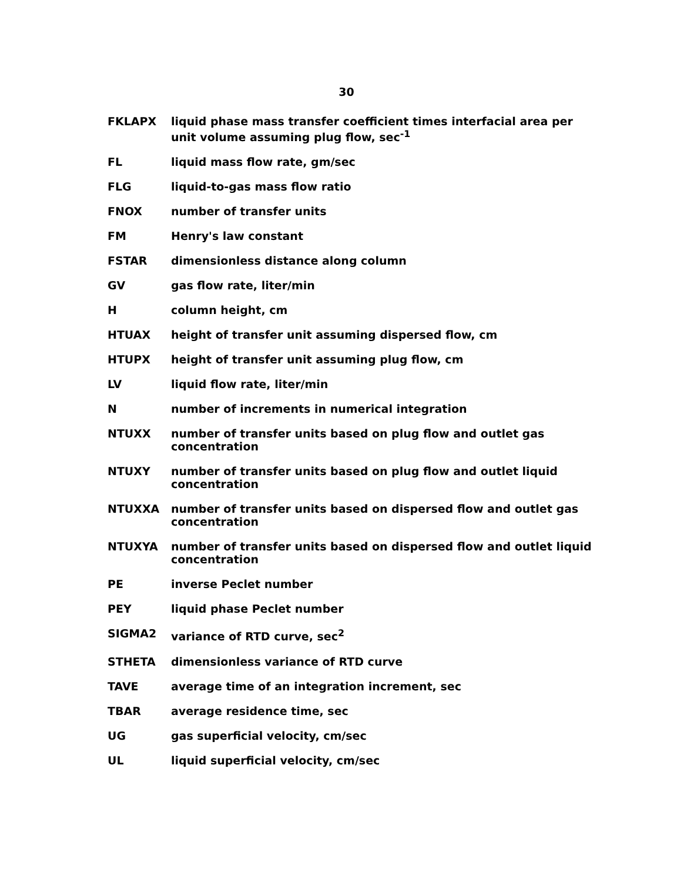30
FKLAPX liquid phase mass transfer coefficient times interfacial area per unit volume assuming plug flow, sec<sup>-1</sup>
FL liquid mass flow rate, gm/sec
FLG liquid-to-gas mass flow ratio
FNOX number of transfer units
FM Henry's law constant
FSTAR dimensionless distance along column
GV gas flow rate, liter/min
H column height, cm
HTUAX height of transfer unit assuming dispersed flow, cm
HTUPX height of transfer unit assuming plug flow, cm
LV liquid flow rate, liter/min
N number of increments in numerical integration
NTUXX number of transfer units based on plug flow and outlet gas concentration
NTUXY number of transfer units based on plug flow and outlet liquid concentration
NTUXXA number of transfer units based on dispersed flow and outlet gas concentration
NTUXYA number of transfer units based on dispersed flow and outlet liquid concentration
PE inverse Peclet number
PEY liquid phase Peclet number
SIGMA2 variance of RTD curve, sec<sup>2</sup>
STHETA dimensionless variance of RTD curve
TAVE average time of an integration increment, sec
TBAR average residence time, sec
UG gas superficial velocity, cm/sec
UL liquid superficial velocity, cm/sec